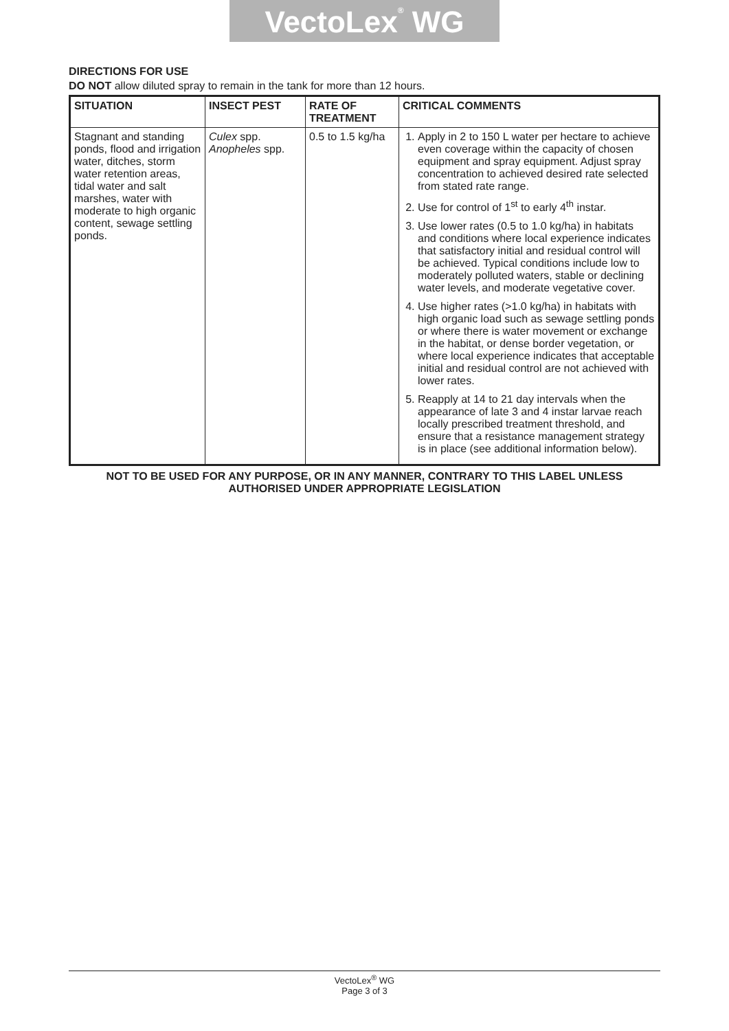VectoLex<sup>®</sup> WG
DIRECTIONS FOR USE
DO NOT allow diluted spray to remain in the tank for more than 12 hours.
| SITUATION | INSECT PEST | RATE OF TREATMENT | CRITICAL COMMENTS |
| --- | --- | --- | --- |
| Stagnant and standing ponds, flood and irrigation water, ditches, storm water retention areas, tidal water and salt marshes, water with moderate to high organic content, sewage settling ponds. | Culex spp. Anopheles spp. | 0.5 to 1.5 kg/ha | 1. Apply in 2 to 150 L water per hectare to achieve even coverage within the capacity of chosen equipment and spray equipment. Adjust spray concentration to achieved desired rate selected from stated rate range. 2. Use for control of 1<sup>st</sup> to early 4<sup>th</sup> instar. 3. Use lower rates (0.5 to 1.0 kg/ha) in habitats and conditions where local experience indicates that satisfactory initial and residual control will be achieved. Typical conditions include low to moderately polluted waters, stable or declining water levels, and moderate vegetative cover. 4. Use higher rates (>1.0 kg/ha) in habitats with high organic load such as sewage settling ponds or where there is water movement or exchange in the habitat, or dense border vegetation, or where local experience indicates that acceptable initial and residual control are not achieved with lower rates. 5. Reapply at 14 to 21 day intervals when the appearance of late 3 and 4 instar larvae reach locally prescribed treatment threshold, and ensure that a resistance management strategy is in place (see additional information below). |
NOT TO BE USED FOR ANY PURPOSE, OR IN ANY MANNER, CONTRARY TO THIS LABEL UNLESS
AUTHORISED UNDER APPROPRIATE LEGISLATION
VectoLex<sup>®</sup> WG
Page 3 of 3